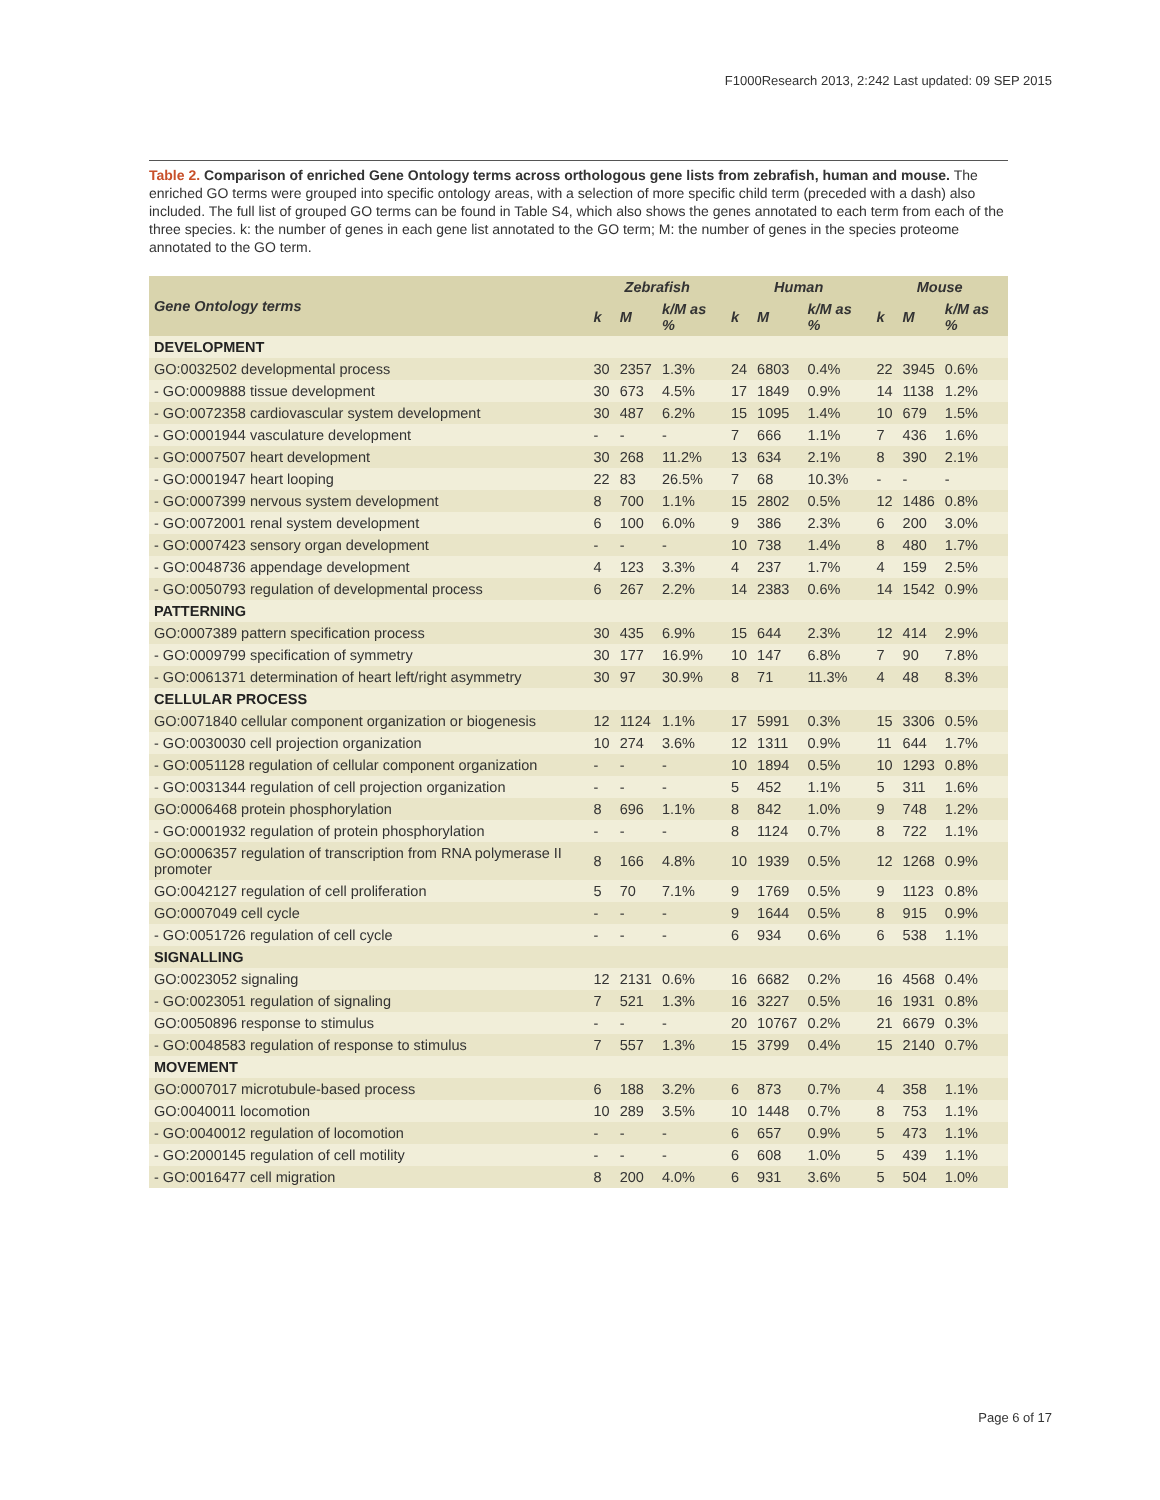F1000Research 2013, 2:242 Last updated: 09 SEP 2015
Table 2. Comparison of enriched Gene Ontology terms across orthologous gene lists from zebrafish, human and mouse. The enriched GO terms were grouped into specific ontology areas, with a selection of more specific child term (preceded with a dash) also included. The full list of grouped GO terms can be found in Table S4, which also shows the genes annotated to each term from each of the three species. k: the number of genes in each gene list annotated to the GO term; M: the number of genes in the species proteome annotated to the GO term.
| Gene Ontology terms | Zebrafish | | | Human | | | Mouse | | |
| --- | --- | --- | --- | --- | --- | --- | --- | --- | --- |
| | k | M | k/M as % | k | M | k/M as % | k | M | k/M as % |
| DEVELOPMENT | | | | | | | | | |
| GO:0032502 developmental process | 30 | 2357 | 1.3% | 24 | 6803 | 0.4% | 22 | 3945 | 0.6% |
| - GO:0009888 tissue development | 30 | 673 | 4.5% | 17 | 1849 | 0.9% | 14 | 1138 | 1.2% |
| - GO:0072358 cardiovascular system development | 30 | 487 | 6.2% | 15 | 1095 | 1.4% | 10 | 679 | 1.5% |
| - GO:0001944 vasculature development | - | - | - | 7 | 666 | 1.1% | 7 | 436 | 1.6% |
| - GO:0007507 heart development | 30 | 268 | 11.2% | 13 | 634 | 2.1% | 8 | 390 | 2.1% |
| - GO:0001947 heart looping | 22 | 83 | 26.5% | 7 | 68 | 10.3% | - | - | - |
| - GO:0007399 nervous system development | 8 | 700 | 1.1% | 15 | 2802 | 0.5% | 12 | 1486 | 0.8% |
| - GO:0072001 renal system development | 6 | 100 | 6.0% | 9 | 386 | 2.3% | 6 | 200 | 3.0% |
| - GO:0007423 sensory organ development | - | - | - | 10 | 738 | 1.4% | 8 | 480 | 1.7% |
| - GO:0048736 appendage development | 4 | 123 | 3.3% | 4 | 237 | 1.7% | 4 | 159 | 2.5% |
| - GO:0050793 regulation of developmental process | 6 | 267 | 2.2% | 14 | 2383 | 0.6% | 14 | 1542 | 0.9% |
| PATTERNING | | | | | | | | | |
| GO:0007389 pattern specification process | 30 | 435 | 6.9% | 15 | 644 | 2.3% | 12 | 414 | 2.9% |
| - GO:0009799 specification of symmetry | 30 | 177 | 16.9% | 10 | 147 | 6.8% | 7 | 90 | 7.8% |
| - GO:0061371 determination of heart left/right asymmetry | 30 | 97 | 30.9% | 8 | 71 | 11.3% | 4 | 48 | 8.3% |
| CELLULAR PROCESS | | | | | | | | | |
| GO:0071840 cellular component organization or biogenesis | 12 | 1124 | 1.1% | 17 | 5991 | 0.3% | 15 | 3306 | 0.5% |
| - GO:0030030 cell projection organization | 10 | 274 | 3.6% | 12 | 1311 | 0.9% | 11 | 644 | 1.7% |
| - GO:0051128 regulation of cellular component organization | - | - | - | 10 | 1894 | 0.5% | 10 | 1293 | 0.8% |
| - GO:0031344 regulation of cell projection organization | - | - | - | 5 | 452 | 1.1% | 5 | 311 | 1.6% |
| GO:0006468 protein phosphorylation | 8 | 696 | 1.1% | 8 | 842 | 1.0% | 9 | 748 | 1.2% |
| - GO:0001932 regulation of protein phosphorylation | - | - | - | 8 | 1124 | 0.7% | 8 | 722 | 1.1% |
| GO:0006357 regulation of transcription from RNA polymerase II promoter | 8 | 166 | 4.8% | 10 | 1939 | 0.5% | 12 | 1268 | 0.9% |
| GO:0042127 regulation of cell proliferation | 5 | 70 | 7.1% | 9 | 1769 | 0.5% | 9 | 1123 | 0.8% |
| GO:0007049 cell cycle | - | - | - | 9 | 1644 | 0.5% | 8 | 915 | 0.9% |
| - GO:0051726 regulation of cell cycle | - | - | - | 6 | 934 | 0.6% | 6 | 538 | 1.1% |
| SIGNALLING | | | | | | | | | |
| GO:0023052 signaling | 12 | 2131 | 0.6% | 16 | 6682 | 0.2% | 16 | 4568 | 0.4% |
| - GO:0023051 regulation of signaling | 7 | 521 | 1.3% | 16 | 3227 | 0.5% | 16 | 1931 | 0.8% |
| GO:0050896 response to stimulus | - | - | - | 20 | 10767 | 0.2% | 21 | 6679 | 0.3% |
| - GO:0048583 regulation of response to stimulus | 7 | 557 | 1.3% | 15 | 3799 | 0.4% | 15 | 2140 | 0.7% |
| MOVEMENT | | | | | | | | | |
| GO:0007017 microtubule-based process | 6 | 188 | 3.2% | 6 | 873 | 0.7% | 4 | 358 | 1.1% |
| GO:0040011 locomotion | 10 | 289 | 3.5% | 10 | 1448 | 0.7% | 8 | 753 | 1.1% |
| - GO:0040012 regulation of locomotion | - | - | - | 6 | 657 | 0.9% | 5 | 473 | 1.1% |
| - GO:2000145 regulation of cell motility | - | - | - | 6 | 608 | 1.0% | 5 | 439 | 1.1% |
| - GO:0016477 cell migration | 8 | 200 | 4.0% | 6 | 931 | 3.6% | 5 | 504 | 1.0% |
Page 6 of 17